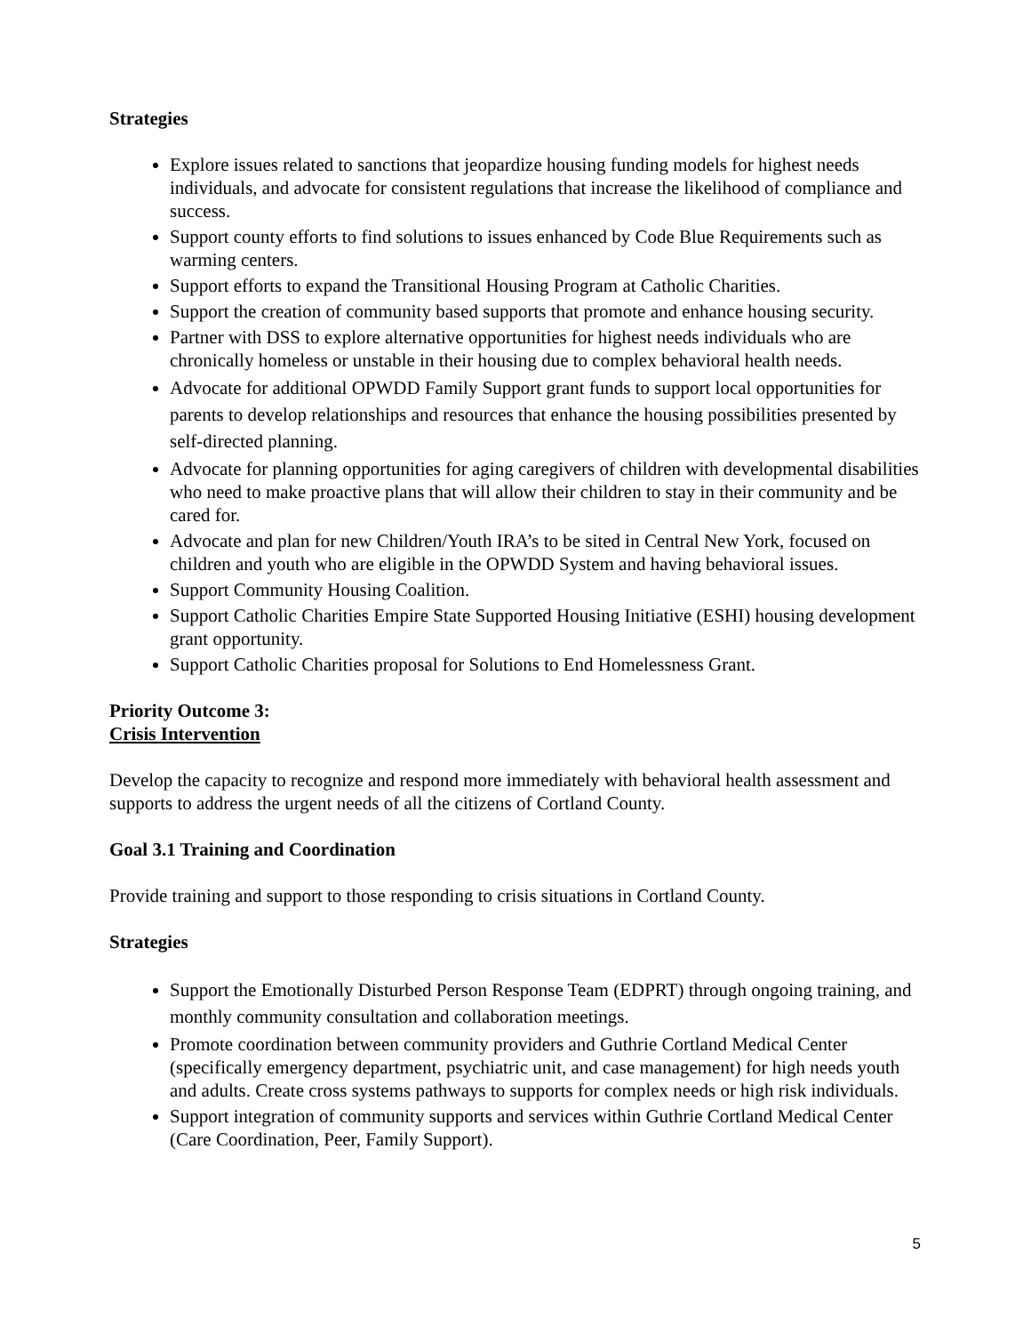Strategies
Explore issues related to sanctions that jeopardize housing funding models for highest needs individuals, and advocate for consistent regulations that increase the likelihood of compliance and success.
Support county efforts to find solutions to issues enhanced by Code Blue Requirements such as warming centers.
Support efforts to expand the Transitional Housing Program at Catholic Charities.
Support the creation of community based supports that promote and enhance housing security.
Partner with DSS to explore alternative opportunities for highest needs individuals who are chronically homeless or unstable in their housing due to complex behavioral health needs.
Advocate for additional OPWDD Family Support grant funds to support local opportunities for parents to develop relationships and resources that enhance the housing possibilities presented by self-directed planning.
Advocate for planning opportunities for aging caregivers of children with developmental disabilities who need to make proactive plans that will allow their children to stay in their community and be cared for.
Advocate and plan for new Children/Youth IRA’s to be sited in Central New York, focused on children and youth who are eligible in the OPWDD System and having behavioral issues.
Support Community Housing Coalition.
Support Catholic Charities Empire State Supported Housing Initiative (ESHI) housing development grant opportunity.
Support Catholic Charities proposal for Solutions to End Homelessness Grant.
Priority Outcome 3:
Crisis Intervention
Develop the capacity to recognize and respond more immediately with behavioral health assessment and supports to address the urgent needs of all the citizens of Cortland County.
Goal 3.1 Training and Coordination
Provide training and support to those responding to crisis situations in Cortland County.
Strategies
Support the Emotionally Disturbed Person Response Team (EDPRT) through ongoing training, and monthly community consultation and collaboration meetings.
Promote coordination between community providers and Guthrie Cortland Medical Center (specifically emergency department, psychiatric unit, and case management) for high needs youth and adults. Create cross systems pathways to supports for complex needs or high risk individuals.
Support integration of community supports and services within Guthrie Cortland Medical Center (Care Coordination, Peer, Family Support).
5